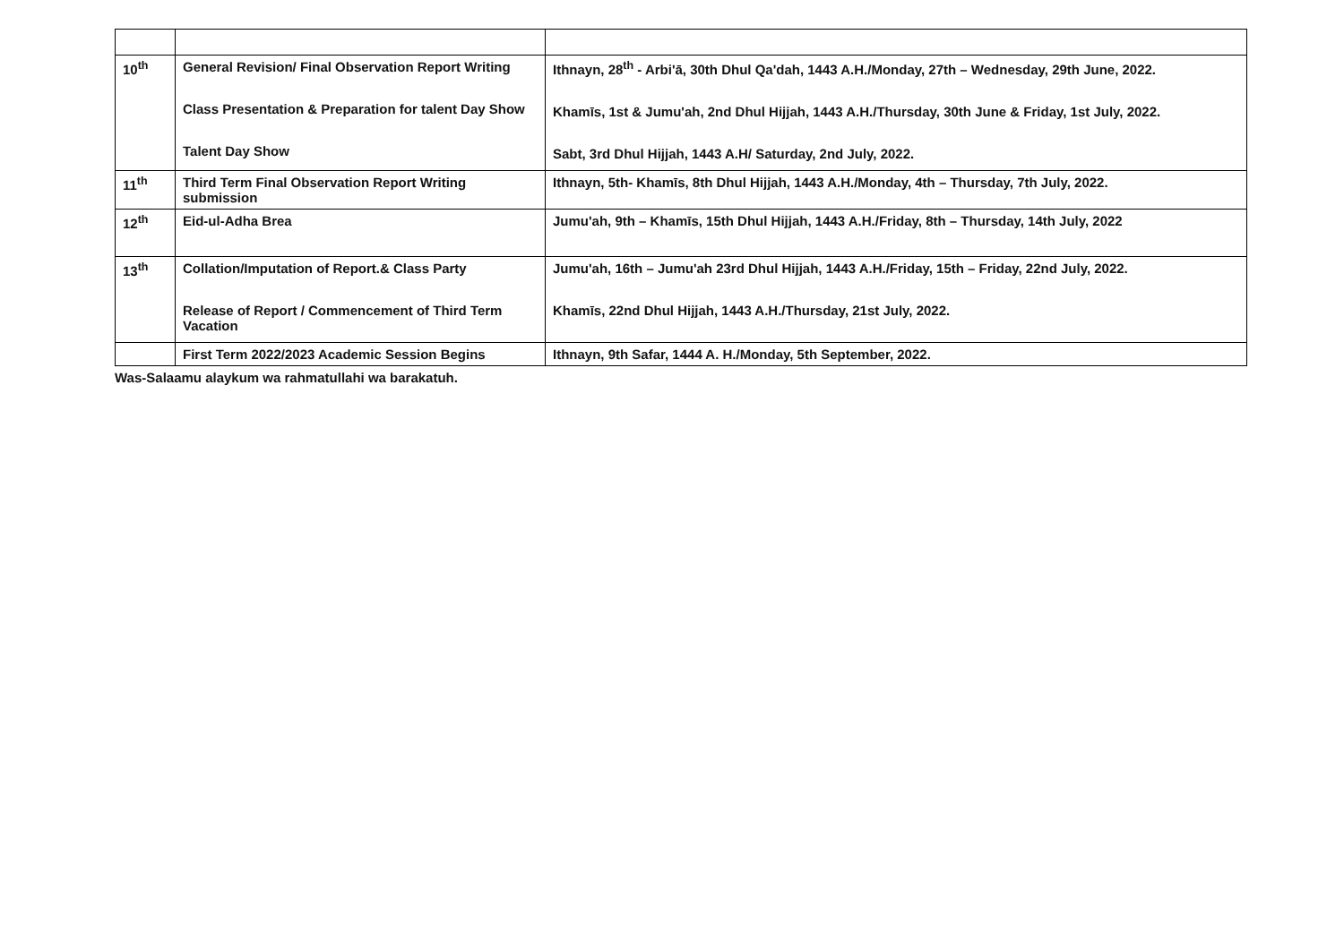| 10<sup>th</sup> | General Revision/ Final Observation Report Writing Class Presentation & Preparation for talent Day Show Talent Day Show | Ithnayn, 28<sup>th</sup> - Arbi'ā, 30th Dhul Qa'dah, 1443 A.H./Monday, 27th – Wednesday, 29th June, 2022. Khamīs, 1st & Jumu'ah, 2nd Dhul Hijjah, 1443 A.H./Thursday, 30th June & Friday, 1st July, 2022. Sabt, 3rd Dhul Hijjah, 1443 A.H/ Saturday, 2nd July, 2022. |
| 11<sup>th</sup> | Third Term Final Observation Report Writing submission | Ithnayn, 5th- Khamīs, 8th Dhul Hijjah, 1443 A.H./Monday, 4th – Thursday, 7th July, 2022. |
| 12<sup>th</sup> | Eid-ul-Adha Brea | Jumu'ah, 9th – Khamīs, 15th Dhul Hijjah, 1443 A.H./Friday, 8th – Thursday, 14th July, 2022 |
| 13<sup>th</sup> | Collation/Imputation of Report.& Class Party Release of Report / Commencement of Third Term Vacation | Jumu'ah, 16th – Jumu'ah 23rd Dhul Hijjah, 1443 A.H./Friday, 15th – Friday, 22nd July, 2022. Khamīs, 22nd Dhul Hijjah, 1443 A.H./Thursday, 21st July, 2022. |
| | First Term 2022/2023 Academic Session Begins | Ithnayn, 9th Safar, 1444 A. H./Monday, 5th September, 2022. |
Was-Salaamu alaykum wa rahmatullahi wa barakatuh.